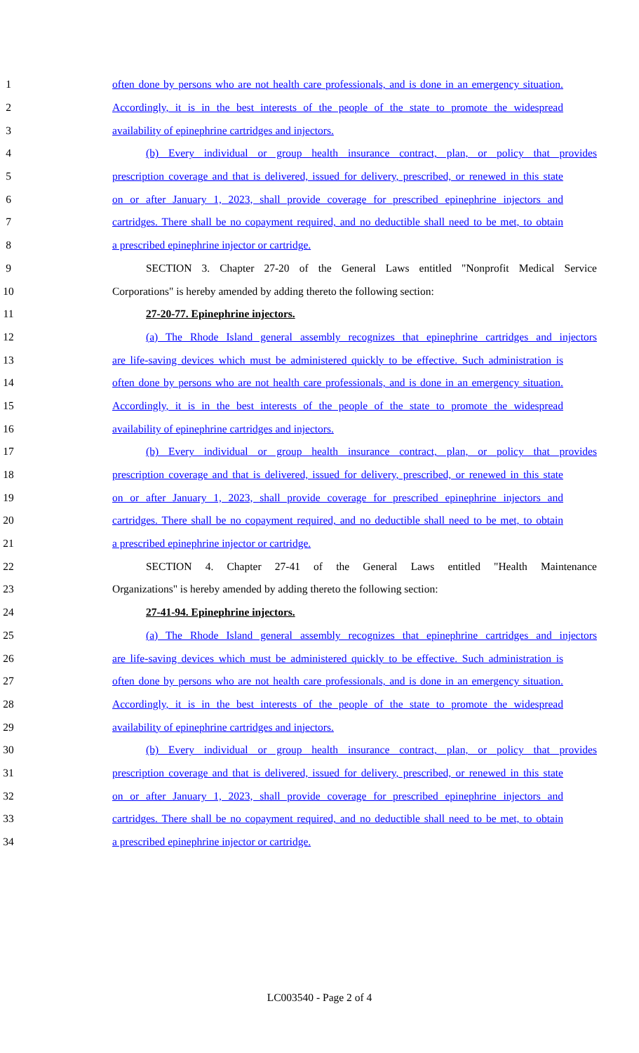1 often done by persons who are not health care professionals, and is done in an emergency situation.
2 Accordingly, it is in the best interests of the people of the state to promote the widespread
3 availability of epinephrine cartridges and injectors.
4 (b) Every individual or group health insurance contract, plan, or policy that provides
5 prescription coverage and that is delivered, issued for delivery, prescribed, or renewed in this state
6 on or after January 1, 2023, shall provide coverage for prescribed epinephrine injectors and
7 cartridges. There shall be no copayment required, and no deductible shall need to be met, to obtain
8 a prescribed epinephrine injector or cartridge.
9 SECTION 3. Chapter 27-20 of the General Laws entitled "Nonprofit Medical Service
10 Corporations" is hereby amended by adding thereto the following section:
11 27-20-77. Epinephrine injectors.
12 (a) The Rhode Island general assembly recognizes that epinephrine cartridges and injectors
13 are life-saving devices which must be administered quickly to be effective. Such administration is
14 often done by persons who are not health care professionals, and is done in an emergency situation.
15 Accordingly, it is in the best interests of the people of the state to promote the widespread
16 availability of epinephrine cartridges and injectors.
17 (b) Every individual or group health insurance contract, plan, or policy that provides
18 prescription coverage and that is delivered, issued for delivery, prescribed, or renewed in this state
19 on or after January 1, 2023, shall provide coverage for prescribed epinephrine injectors and
20 cartridges. There shall be no copayment required, and no deductible shall need to be met, to obtain
21 a prescribed epinephrine injector or cartridge.
22 SECTION 4. Chapter 27-41 of the General Laws entitled "Health Maintenance
23 Organizations" is hereby amended by adding thereto the following section:
24 27-41-94. Epinephrine injectors.
25 (a) The Rhode Island general assembly recognizes that epinephrine cartridges and injectors
26 are life-saving devices which must be administered quickly to be effective. Such administration is
27 often done by persons who are not health care professionals, and is done in an emergency situation.
28 Accordingly, it is in the best interests of the people of the state to promote the widespread
29 availability of epinephrine cartridges and injectors.
30 (b) Every individual or group health insurance contract, plan, or policy that provides
31 prescription coverage and that is delivered, issued for delivery, prescribed, or renewed in this state
32 on or after January 1, 2023, shall provide coverage for prescribed epinephrine injectors and
33 cartridges. There shall be no copayment required, and no deductible shall need to be met, to obtain
34 a prescribed epinephrine injector or cartridge.
LC003540 - Page 2 of 4